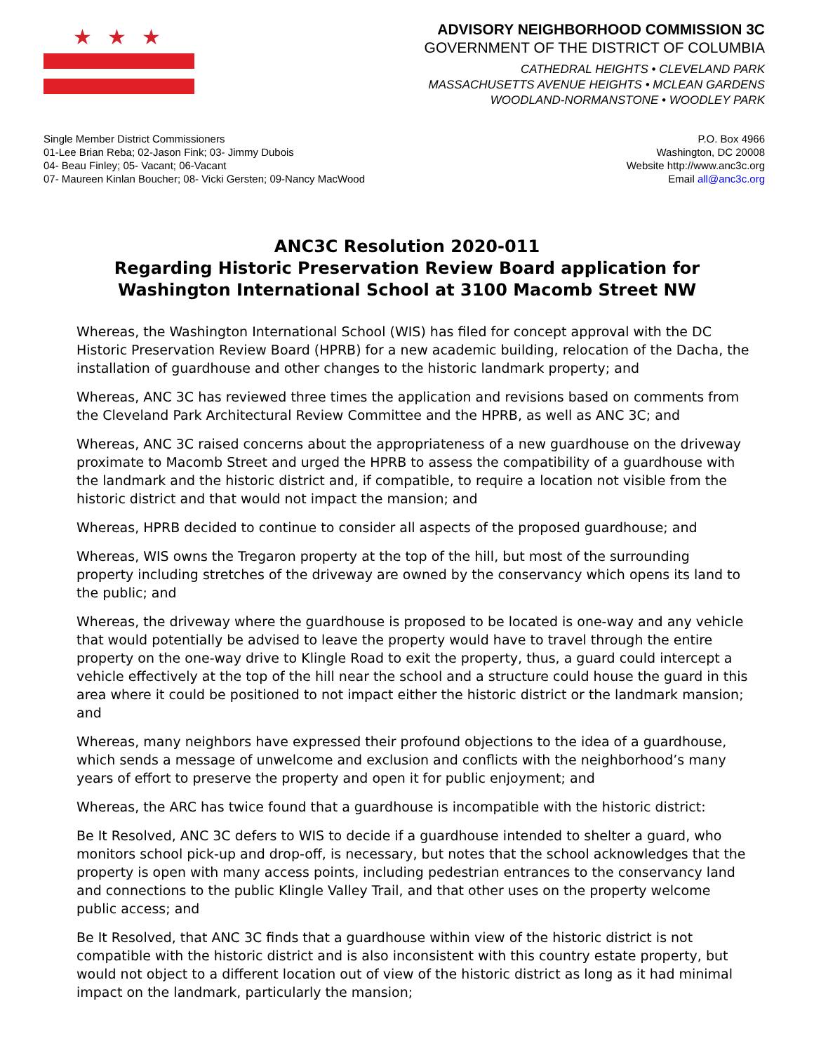★★★
ADVISORY NEIGHBORHOOD COMMISSION 3C
GOVERNMENT OF THE DISTRICT OF COLUMBIA
CATHEDRAL HEIGHTS • CLEVELAND PARK
MASSACHUSETTS AVENUE HEIGHTS • MCLEAN GARDENS
WOODLAND-NORMANSTONE • WOODLEY PARK
Single Member District Commissioners
01-Lee Brian Reba; 02-Jason Fink; 03- Jimmy Dubois
04- Beau Finley; 05- Vacant; 06-Vacant
07- Maureen Kinlan Boucher; 08- Vicki Gersten; 09-Nancy MacWood
P.O. Box 4966
Washington, DC 20008
Website http://www.anc3c.org
Email all@anc3c.org
ANC3C Resolution 2020-011
Regarding Historic Preservation Review Board application for Washington International School at 3100 Macomb Street NW
Whereas, the Washington International School (WIS) has filed for concept approval with the DC Historic Preservation Review Board (HPRB) for a new academic building, relocation of the Dacha, the installation of guardhouse and other changes to the historic landmark property; and
Whereas, ANC 3C has reviewed three times the application and revisions based on comments from the Cleveland Park Architectural Review Committee and the HPRB, as well as ANC 3C; and
Whereas, ANC 3C raised concerns about the appropriateness of a new guardhouse on the driveway proximate to Macomb Street and urged the HPRB to assess the compatibility of a guardhouse with the landmark and the historic district and, if compatible, to require a location not visible from the historic district and that would not impact the mansion; and
Whereas, HPRB decided to continue to consider all aspects of the proposed guardhouse; and
Whereas, WIS owns the Tregaron property at the top of the hill, but most of the surrounding property including stretches of the driveway are owned by the conservancy which opens its land to the public; and
Whereas, the driveway where the guardhouse is proposed to be located is one-way and any vehicle that would potentially be advised to leave the property would have to travel through the entire property on the one-way drive to Klingle Road to exit the property, thus, a guard could intercept a vehicle effectively at the top of the hill near the school and a structure could house the guard in this area where it could be positioned to not impact either the historic district or the landmark mansion; and
Whereas, many neighbors have expressed their profound objections to the idea of a guardhouse, which sends a message of unwelcome and exclusion and conflicts with the neighborhood’s many years of effort to preserve the property and open it for public enjoyment; and
Whereas, the ARC has twice found that a guardhouse is incompatible with the historic district:
Be It Resolved, ANC 3C defers to WIS to decide if a guardhouse intended to shelter a guard, who monitors school pick-up and drop-off, is necessary, but notes that the school acknowledges that the property is open with many access points, including pedestrian entrances to the conservancy land and connections to the public Klingle Valley Trail, and that other uses on the property welcome public access; and
Be It Resolved, that ANC 3C finds that a guardhouse within view of the historic district is not compatible with the historic district and is also inconsistent with this country estate property, but would not object to a different location out of view of the historic district as long as it had minimal impact on the landmark, particularly the mansion;